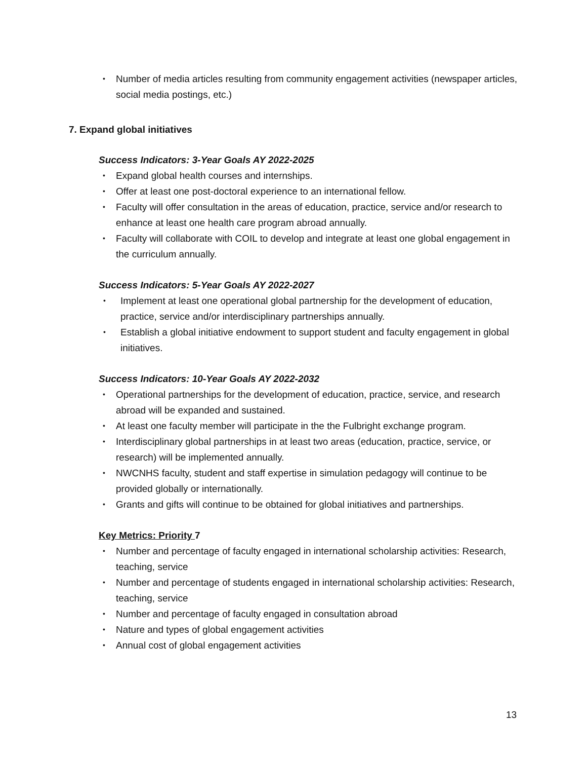• Number of media articles resulting from community engagement activities (newspaper articles, social media postings, etc.)
7. Expand global initiatives
Success Indicators: 3-Year Goals AY 2022-2025
• Expand global health courses and internships.
• Offer at least one post-doctoral experience to an international fellow.
• Faculty will offer consultation in the areas of education, practice, service and/or research to enhance at least one health care program abroad annually.
• Faculty will collaborate with COIL to develop and integrate at least one global engagement in the curriculum annually.
Success Indicators: 5-Year Goals AY 2022-2027
• Implement at least one operational global partnership for the development of education, practice, service and/or interdisciplinary partnerships annually.
• Establish a global initiative endowment to support student and faculty engagement in global initiatives.
Success Indicators: 10-Year Goals AY 2022-2032
• Operational partnerships for the development of education, practice, service, and research abroad will be expanded and sustained.
• At least one faculty member will participate in the the Fulbright exchange program.
• Interdisciplinary global partnerships in at least two areas (education, practice, service, or research) will be implemented annually.
• NWCNHS faculty, student and staff expertise in simulation pedagogy will continue to be provided globally or internationally.
• Grants and gifts will continue to be obtained for global initiatives and partnerships.
Key Metrics: Priority 7
• Number and percentage of faculty engaged in international scholarship activities: Research, teaching, service
• Number and percentage of students engaged in international scholarship activities: Research, teaching, service
• Number and percentage of faculty engaged in consultation abroad
• Nature and types of global engagement activities
• Annual cost of global engagement activities
13